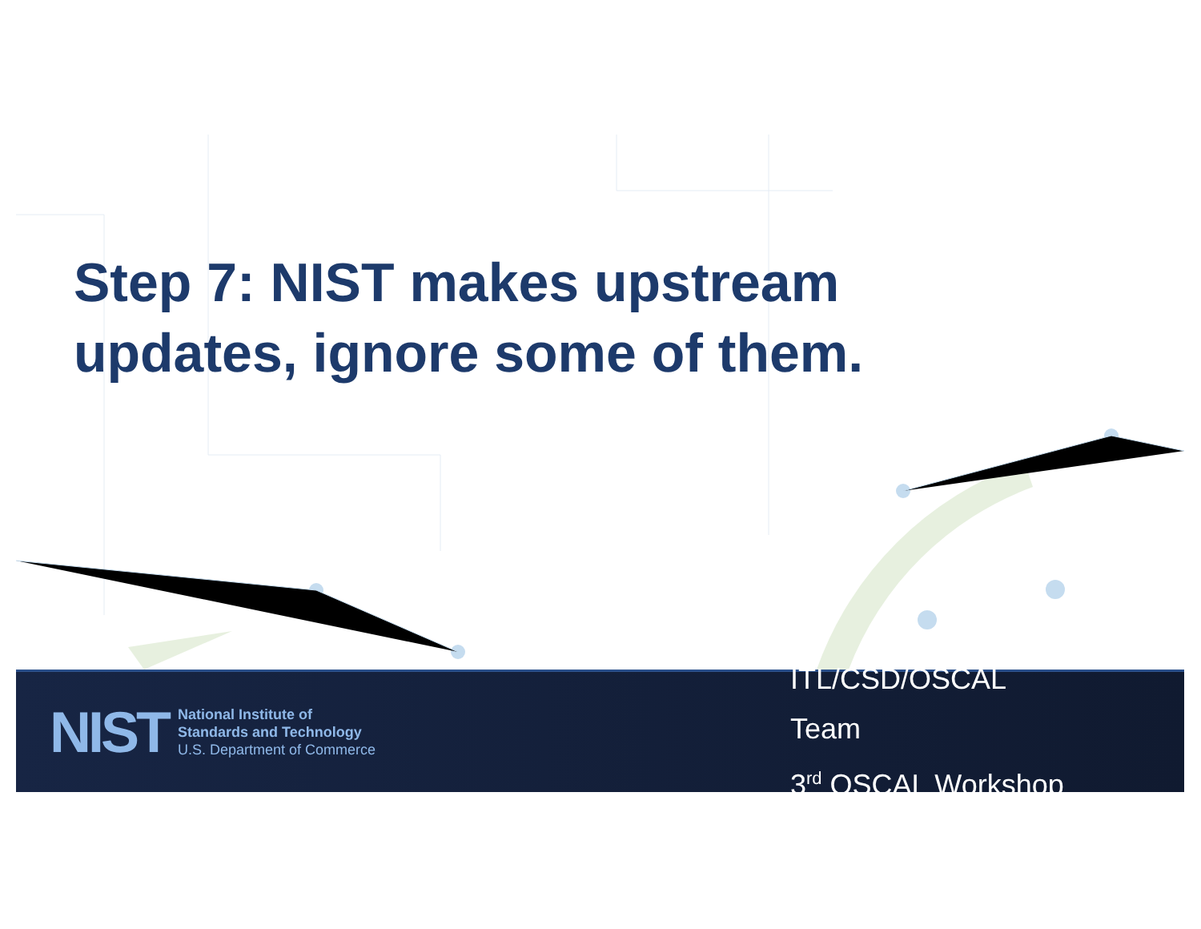Step 7: NIST makes upstream
updates, ignore some of them.
NIST
National Institute of
Standards and Technology
U.S. Department of Commerce
ITL/CSD/OSCAL Team
3<sup>rd</sup> OSCAL Workshop